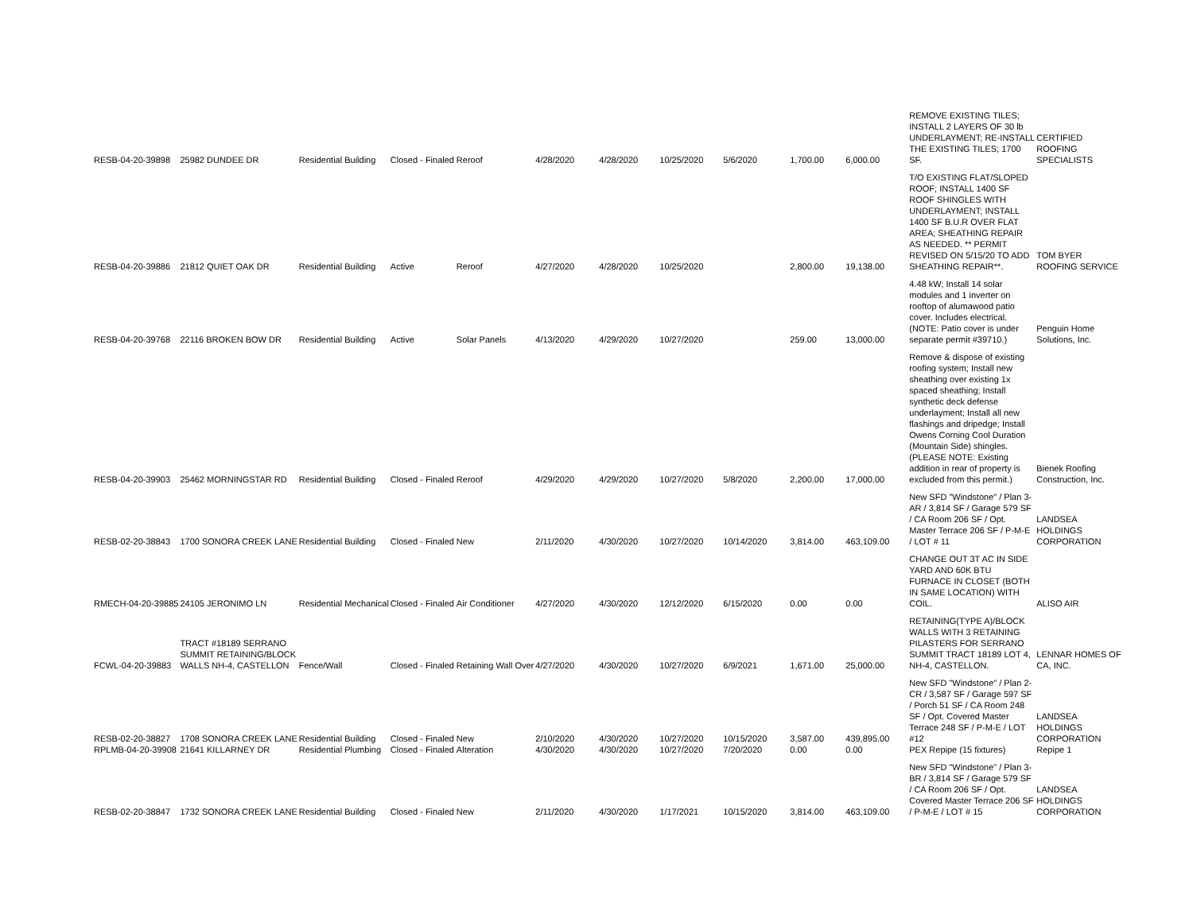| RESB-04-20-39898 | 25982 DUNDEE DR | Residential Building | Closed - Finaled | Reroof | 4/28/2020 | 4/28/2020 | 10/25/2020 | 5/6/2020 | 1,700.00 | 6,000.00 | REMOVE EXISTING TILES; INSTALL 2 LAYERS OF 30 lb UNDERLAYMENT; RE-INSTALL THE EXISTING TILES; 1700 SF. | CERTIFIED ROOFING SPECIALISTS |
| RESB-04-20-39886 | 21812 QUIET OAK DR | Residential Building | Active | Reroof | 4/27/2020 | 4/28/2020 | 10/25/2020 | | 2,800.00 | 19,138.00 | T/O EXISTING FLAT/SLOPED ROOF; INSTALL 1400 SF ROOF SHINGLES WITH UNDERLAYMENT; INSTALL 1400 SF B.U.R OVER FLAT AREA; SHEATHING REPAIR AS NEEDED. ** PERMIT REVISED ON 5/15/20 TO ADD SHEATHING REPAIR**. | TOM BYER ROOFING SERVICE |
| RESB-04-20-39768 | 22116 BROKEN BOW DR | Residential Building | Active | Solar Panels | 4/13/2020 | 4/29/2020 | 10/27/2020 | | 259.00 | 13,000.00 | 4.48 kW; Install 14 solar modules and 1 inverter on rooftop of alumawood patio cover. Includes electrical. (NOTE: Patio cover is under separate permit #39710.) | Penguin Home Solutions, Inc. |
| RESB-04-20-39903 | 25462 MORNINGSTAR RD | Residential Building | Closed - Finaled | Reroof | 4/29/2020 | 4/29/2020 | 10/27/2020 | 5/8/2020 | 2,200.00 | 17,000.00 | Remove & dispose of existing roofing system; Install new sheathing over existing 1x spaced sheathing; Install synthetic deck defense underlayment; Install all new flashings and dripedge; Install Owens Corning Cool Duration (Mountain Side) shingles. (PLEASE NOTE: Existing addition in rear of property is excluded from this permit.) | Bienek Roofing Construction, Inc. |
| RESB-02-20-38843 | 1700 SONORA CREEK LANE | Residential Building | Closed - Finaled | New | 2/11/2020 | 4/30/2020 | 10/27/2020 | 10/14/2020 | 3,814.00 | 463,109.00 | New SFD "Windstone" / Plan 3-AR / 3,814 SF / Garage 579 SF / CA Room 206 SF / Opt. Master Terrace 206 SF / P-M-E / LOT # 11 | LANDSEA HOLDINGS CORPORATION |
| RMECH-04-20-39885 | 24105 JERONIMO LN | Residential Mechanical | Closed - Finaled | Air Conditioner | 4/27/2020 | 4/30/2020 | 12/12/2020 | 6/15/2020 | 0.00 | 0.00 | CHANGE OUT 3T AC IN SIDE YARD AND 60K BTU FURNACE IN CLOSET (BOTH IN SAME LOCATION) WITH COIL. | ALISO AIR |
| FCWL-04-20-39883 | TRACT #18189 SERRANO SUMMIT RETAINING/BLOCK WALLS NH-4, CASTELLON | Fence/Wall | Closed - Finaled | Retaining Wall Over | 4/27/2020 | 4/30/2020 | 10/27/2020 | 6/9/2021 | 1,671.00 | 25,000.00 | RETAINING(TYPE A)/BLOCK WALLS WITH 3 RETAINING PILASTERS FOR SERRANO SUMMIT TRACT 18189 LOT 4, NH-4, CASTELLON. | LENNAR HOMES OF CA, INC. |
| RESB-02-20-38827 | 1708 SONORA CREEK LANE | Residential Building | Closed - Finaled | New | 2/10/2020 | 4/30/2020 | 10/27/2020 | 10/15/2020 | 3,587.00 | 439,895.00 | New SFD "Windstone" / Plan 2-CR / 3,587 SF / Garage 597 SF / Porch 51 SF / CA Room 248 SF / Opt. Covered Master Terrace 248 SF / P-M-E / LOT #12 | LANDSEA HOLDINGS CORPORATION |
| RPLMB-04-20-39908 | 21641 KILLARNEY DR | Residential Plumbing | Closed - Finaled | Alteration | 4/30/2020 | 4/30/2020 | 10/27/2020 | 7/20/2020 | 0.00 | 0.00 | PEX Repipe (15 fixtures) | Repipe 1 |
| RESB-02-20-38847 | 1732 SONORA CREEK LANE | Residential Building | Closed - Finaled | New | 2/11/2020 | 4/30/2020 | 1/17/2021 | 10/15/2020 | 3,814.00 | 463,109.00 | New SFD "Windstone" / Plan 3-BR / 3,814 SF / Garage 579 SF / CA Room 206 SF / Opt. Covered Master Terrace 206 SF / P-M-E / LOT # 15 | LANDSEA HOLDINGS CORPORATION |